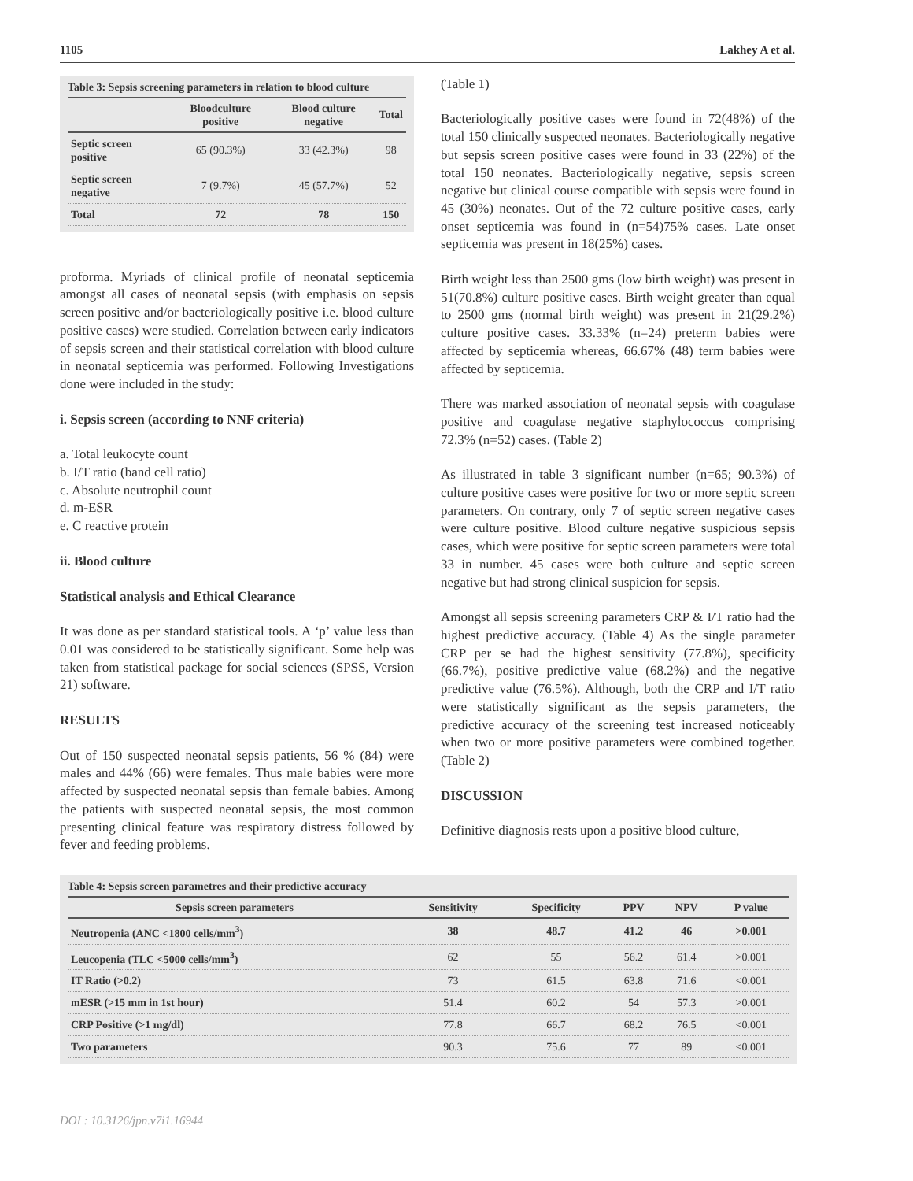1105 Lakhey A et al.
Table 3: Sepsis screening parameters in relation to blood culture
| | Bloodculture positive | Blood culture negative | Total |
| --- | --- | --- | --- |
| Septic screen positive | 65 (90.3%) | 33 (42.3%) | 98 |
| Septic screen negative | 7 (9.7%) | 45 (57.7%) | 52 |
| Total | 72 | 78 | 150 |
proforma. Myriads of clinical profile of neonatal septicemia amongst all cases of neonatal sepsis (with emphasis on sepsis screen positive and/or bacteriologically positive i.e. blood culture positive cases) were studied. Correlation between early indicators of sepsis screen and their statistical correlation with blood culture in neonatal septicemia was performed. Following Investigations done were included in the study:
i. Sepsis screen (according to NNF criteria)
a. Total leukocyte count
b. I/T ratio (band cell ratio)
c. Absolute neutrophil count
d. m-ESR
e. C reactive protein
ii. Blood culture
Statistical analysis and Ethical Clearance
It was done as per standard statistical tools. A ‘p’ value less than 0.01 was considered to be statistically significant. Some help was taken from statistical package for social sciences (SPSS, Version 21) software.
RESULTS
Out of 150 suspected neonatal sepsis patients, 56 % (84) were males and 44% (66) were females. Thus male babies were more affected by suspected neonatal sepsis than female babies. Among the patients with suspected neonatal sepsis, the most common presenting clinical feature was respiratory distress followed by fever and feeding problems.
(Table 1)
Bacteriologically positive cases were found in 72(48%) of the total 150 clinically suspected neonates. Bacteriologically negative but sepsis screen positive cases were found in 33 (22%) of the total 150 neonates. Bacteriologically negative, sepsis screen negative but clinical course compatible with sepsis were found in 45 (30%) neonates. Out of the 72 culture positive cases, early onset septicemia was found in (n=54)75% cases. Late onset septicemia was present in 18(25%) cases.
Birth weight less than 2500 gms (low birth weight) was present in 51(70.8%) culture positive cases. Birth weight greater than equal to 2500 gms (normal birth weight) was present in 21(29.2%) culture positive cases. 33.33% (n=24) preterm babies were affected by septicemia whereas, 66.67% (48) term babies were affected by septicemia.
There was marked association of neonatal sepsis with coagulase positive and coagulase negative staphylococcus comprising 72.3% (n=52) cases. (Table 2)
As illustrated in table 3 significant number (n=65; 90.3%) of culture positive cases were positive for two or more septic screen parameters. On contrary, only 7 of septic screen negative cases were culture positive. Blood culture negative suspicious sepsis cases, which were positive for septic screen parameters were total 33 in number. 45 cases were both culture and septic screen negative but had strong clinical suspicion for sepsis.
Amongst all sepsis screening parameters CRP & I/T ratio had the highest predictive accuracy. (Table 4) As the single parameter CRP per se had the highest sensitivity (77.8%), specificity (66.7%), positive predictive value (68.2%) and the negative predictive value (76.5%). Although, both the CRP and I/T ratio were statistically significant as the sepsis parameters, the predictive accuracy of the screening test increased noticeably when two or more positive parameters were combined together. (Table 2)
DISCUSSION
Definitive diagnosis rests upon a positive blood culture,
Table 4: Sepsis screen parametres and their predictive accuracy
| Sepsis screen parameters | Sensitivity | Specificity | PPV | NPV | P value |
| --- | --- | --- | --- | --- | --- |
| Neutropenia (ANC <1800 cells/mm<sup>3</sup>) | 38 | 48.7 | 41.2 | 46 | >0.001 |
| Leucopenia (TLC <5000 cells/mm<sup>3</sup>) | 62 | 55 | 56.2 | 61.4 | >0.001 |
| IT Ratio (>0.2) | 73 | 61.5 | 63.8 | 71.6 | <0.001 |
| mESR (>15 mm in 1st hour) | 51.4 | 60.2 | 54 | 57.3 | >0.001 |
| CRP Positive (>1 mg/dl) | 77.8 | 66.7 | 68.2 | 76.5 | <0.001 |
| Two parameters | 90.3 | 75.6 | 77 | 89 | <0.001 |
DOI : 10.3126/jpn.v7i1.16944